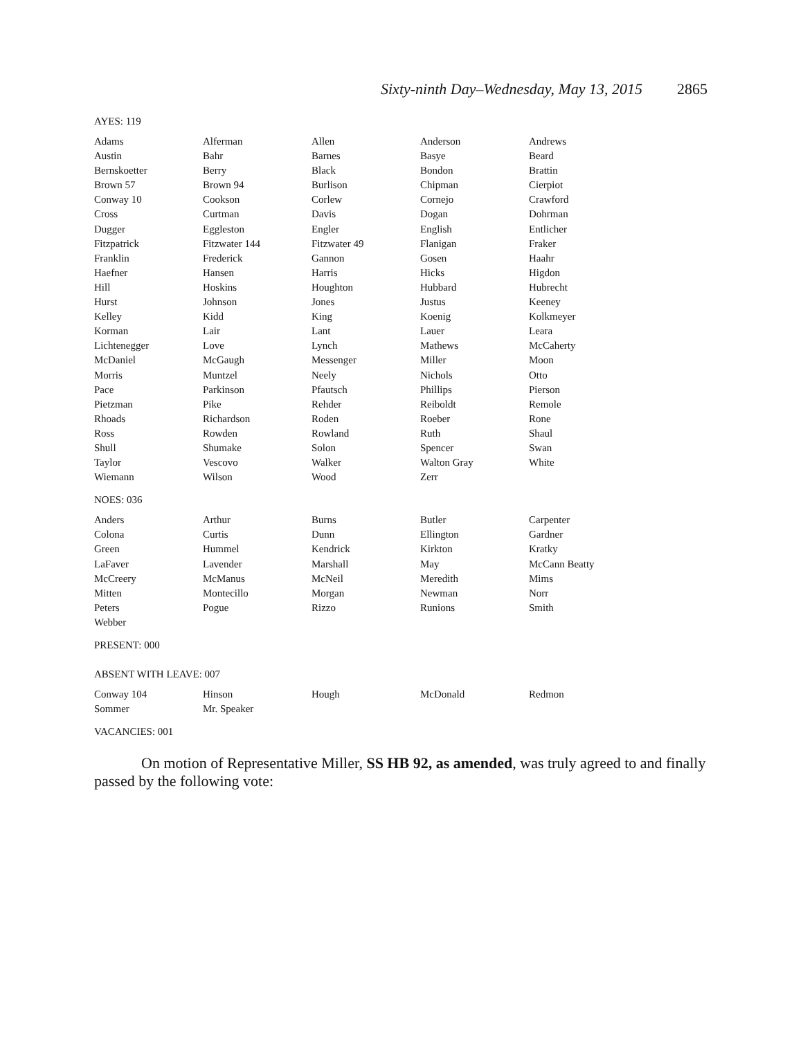Sixty-ninth Day–Wednesday, May 13, 2015 2865
AYES: 119
| Adams | Alferman | Allen | Anderson | Andrews |
| Austin | Bahr | Barnes | Basye | Beard |
| Bernskoetter | Berry | Black | Bondon | Brattin |
| Brown 57 | Brown 94 | Burlison | Chipman | Cierpiot |
| Conway 10 | Cookson | Corlew | Cornejo | Crawford |
| Cross | Curtman | Davis | Dogan | Dohrman |
| Dugger | Eggleston | Engler | English | Entlicher |
| Fitzpatrick | Fitzwater 144 | Fitzwater 49 | Flanigan | Fraker |
| Franklin | Frederick | Gannon | Gosen | Haahr |
| Haefner | Hansen | Harris | Hicks | Higdon |
| Hill | Hoskins | Houghton | Hubbard | Hubrecht |
| Hurst | Johnson | Jones | Justus | Keeney |
| Kelley | Kidd | King | Koenig | Kolkmeyer |
| Korman | Lair | Lant | Lauer | Leara |
| Lichtenegger | Love | Lynch | Mathews | McCaherty |
| McDaniel | McGaugh | Messenger | Miller | Moon |
| Morris | Muntzel | Neely | Nichols | Otto |
| Pace | Parkinson | Pfautsch | Phillips | Pierson |
| Pietzman | Pike | Rehder | Reiboldt | Remole |
| Rhoads | Richardson | Roden | Roeber | Rone |
| Ross | Rowden | Rowland | Ruth | Shaul |
| Shull | Shumake | Solon | Spencer | Swan |
| Taylor | Vescovo | Walker | Walton Gray | White |
| Wiemann | Wilson | Wood | Zerr | |
NOES: 036
| Anders | Arthur | Burns | Butler | Carpenter |
| Colona | Curtis | Dunn | Ellington | Gardner |
| Green | Hummel | Kendrick | Kirkton | Kratky |
| LaFaver | Lavender | Marshall | May | McCann Beatty |
| McCreery | McManus | McNeil | Meredith | Mims |
| Mitten | Montecillo | Morgan | Newman | Norr |
| Peters | Pogue | Rizzo | Runions | Smith |
| Webber | | | | |
PRESENT: 000
ABSENT WITH LEAVE: 007
| Conway 104 | Hinson | Hough | McDonald | Redmon |
| Sommer | Mr. Speaker | | | |
VACANCIES: 001
On motion of Representative Miller, SS HB 92, as amended, was truly agreed to and finally passed by the following vote: